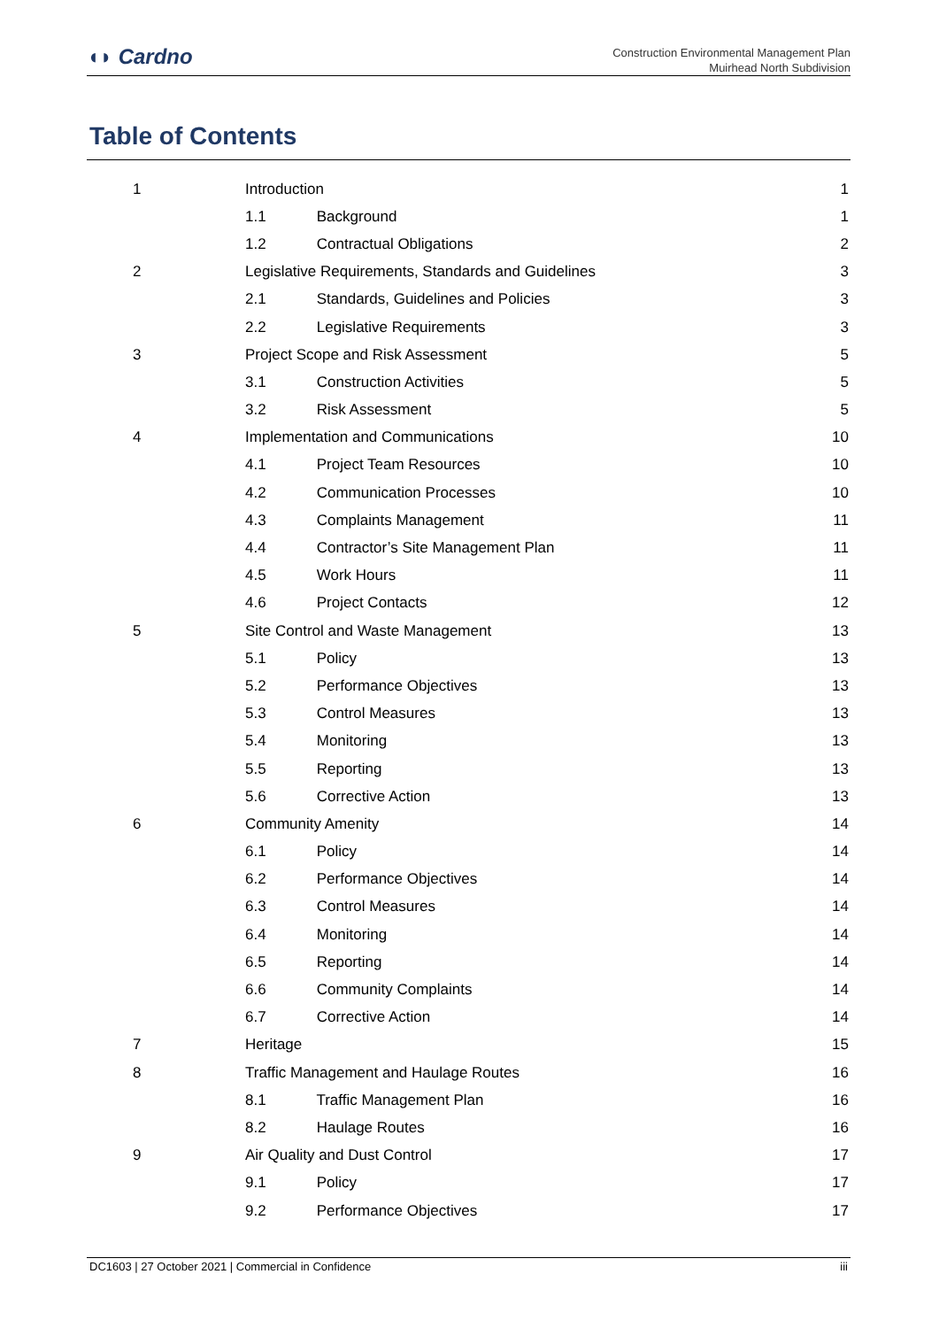◖◗ Cardno
Construction Environmental Management Plan
Muirhead North Subdivision
Table of Contents
| 1 | Introduction | 1 |
| | 1.1 Background | 1 |
| | 1.2 Contractual Obligations | 2 |
| 2 | Legislative Requirements, Standards and Guidelines | 3 |
| | 2.1 Standards, Guidelines and Policies | 3 |
| | 2.2 Legislative Requirements | 3 |
| 3 | Project Scope and Risk Assessment | 5 |
| | 3.1 Construction Activities | 5 |
| | 3.2 Risk Assessment | 5 |
| 4 | Implementation and Communications | 10 |
| | 4.1 Project Team Resources | 10 |
| | 4.2 Communication Processes | 10 |
| | 4.3 Complaints Management | 11 |
| | 4.4 Contractor’s Site Management Plan | 11 |
| | 4.5 Work Hours | 11 |
| | 4.6 Project Contacts | 12 |
| 5 | Site Control and Waste Management | 13 |
| | 5.1 Policy | 13 |
| | 5.2 Performance Objectives | 13 |
| | 5.3 Control Measures | 13 |
| | 5.4 Monitoring | 13 |
| | 5.5 Reporting | 13 |
| | 5.6 Corrective Action | 13 |
| 6 | Community Amenity | 14 |
| | 6.1 Policy | 14 |
| | 6.2 Performance Objectives | 14 |
| | 6.3 Control Measures | 14 |
| | 6.4 Monitoring | 14 |
| | 6.5 Reporting | 14 |
| | 6.6 Community Complaints | 14 |
| | 6.7 Corrective Action | 14 |
| 7 | Heritage | 15 |
| 8 | Traffic Management and Haulage Routes | 16 |
| | 8.1 Traffic Management Plan | 16 |
| | 8.2 Haulage Routes | 16 |
| 9 | Air Quality and Dust Control | 17 |
| | 9.1 Policy | 17 |
| | 9.2 Performance Objectives | 17 |
DC1603 | 27 October 2021 | Commercial in Confidence iii